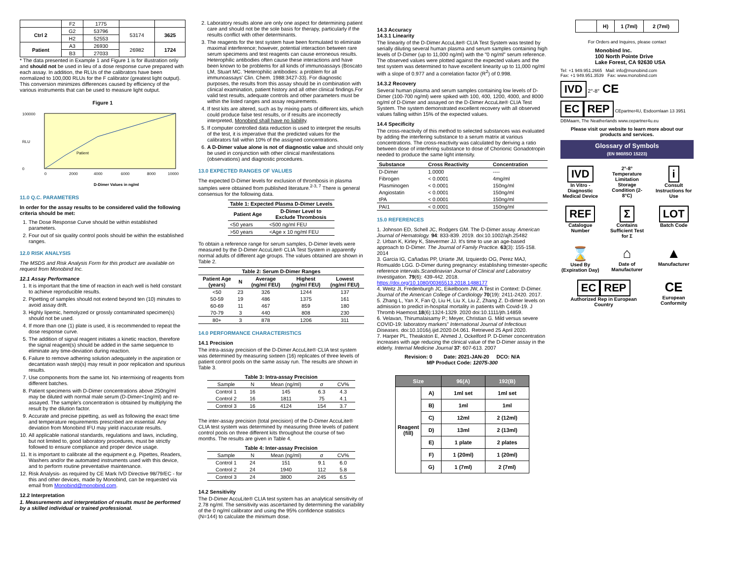| | F2 | 1775 | | |
| Ctrl 2 | G2 | 53796 | 53174 | 3625 |
| | H2 | 52553 | | |
| Patient | A3 | 26930 | 26982 | 1724 |
| | B3 | 27033 | | |
* The data presented in Example 1 and Figure 1 is for illustration only and should not be used in lieu of a dose response curve prepared with each assay. In addition, the RLUs of the calibrators have been normalized to 100,000 RLUs for the F calibrator (greatest light output). This conversion minimizes differences caused by efficiency of the various instruments that can be used to measure light output.
Figure 1
100000
0
RLU
Patient
0
2000
4000
6000
8000
10000
D-Dimer Values in ng/ml
11.0 Q.C. PARAMETERS
In order for the assay results to be considered valid the following criteria should be met:
1. The Dose Response Curve should be within established parameters.
2. Four out of six quality control pools should be within the established ranges.
12.0 RISK ANALYSIS
The MSDS and Risk Analysis Form for this product are available on request from Monobind Inc.
12.1 Assay Performance
1. It is important that the time of reaction in each well is held constant to achieve reproducible results.
2. Pipetting of samples should not extend beyond ten (10) minutes to avoid assay drift.
3. Highly lipemic, hemolyzed or grossly contaminated specimen(s) should not be used.
4. If more than one (1) plate is used, it is recommended to repeat the dose response curve.
5. The addition of signal reagent initiates a kinetic reaction, therefore the signal reagent(s) should be added in the same sequence to eliminate any time-deviation during reaction.
6. Failure to remove adhering solution adequately in the aspiration or decantation wash step(s) may result in poor replication and spurious results.
7. Use components from the same lot. No intermixing of reagents from different batches.
8. Patient specimens with D-Dimer concentrations above 250ng/ml may be diluted with normal male serum (D-Dimer<1ng/ml) and re-assayed. The sample's concentration is obtained by multiplying the result by the dilution factor.
9. Accurate and precise pipetting, as well as following the exact time and temperature requirements prescribed are essential. Any deviation from Monobind IFU may yield inaccurate results.
10. All applicable national standards, regulations and laws, including, but not limited to, good laboratory procedures, must be strictly followed to ensure compliance and proper device usage.
11. It is important to calibrate all the equipment e.g. Pipettes, Readers, Washers and/or the automated instruments used with this device, and to perform routine preventative maintenance.
12. Risk Analysis- as required by CE Mark IVD Directive 98/79/EC - for this and other devices, made by Monobind, can be requested via email from Monobind@monobind.com.
12.2 Interpretation
1. Measurements and interpretation of results must be performed by a skilled individual or trained professional.
2. Laboratory results alone are only one aspect for determining patient care and should not be the sole basis for therapy, particularly if the results conflict with other determinants.
3. The reagents for the test system have been formulated to eliminate maximal interference; however, potential interaction between rare serum specimens and test reagents can cause erroneous results. Heterophilic antibodies often cause these interactions and have been known to be problems for all kinds of immunoassays (Boscato LM, Stuart MC. 'Heterophilic antibodies: a problem for all immunoassays' Clin. Chem. 1988:3427-33). For diagnostic purposes, the results from this assay should be in combination with clinical examination, patient history and all other clinical findings.For valid test results, adequate controls and other parameters must be within the listed ranges and assay requirements.
4. If test kits are altered, such as by mixing parts of different kits, which could produce false test results, or if results are incorrectly interpreted, Monobind shall have no liability.
5. If computer controlled data reduction is used to interpret the results of the test, it is imperative that the predicted values for the calibrators fall within 10% of the assigned concentrations.
6. A D-Dimer value alone is not of diagnostic value and should only be used in conjunction with other clinical manifestations (observations) and diagnostic procedures.
13.0 EXPECTED RANGES OF VALUES
The expected D-Dimer levels for exclusion of thrombosis in plasma samples were obtained from published literature.<sup>2-3, 7</sup> There is general consensus for the following data.
| Table 1: Expected Plasma D-Dimer Levels | |
| --- | --- |
| Patient Age | D-Dimer Level to Exclude Thrombosis |
| <50 years | <500 ng/ml FEU |
| >50 years | <Age x 10 ng/ml FEU |
To obtain a reference range for serum samples, D-Dimer levels were measured by the D-Dimer AccuLite® CLIA Test System in apparently normal adults of different age groups. The values obtained are shown in Table 2.
| Table 2: Serum D-Dimer Ranges | | | | |
| --- | --- | --- | --- | --- |
| Patient Age (years) | N | Average (ng/ml FEU) | Highest (ng/ml FEU) | Lowest (ng/ml FEU) |
| <50 | 23 | 326 | 1244 | 137 |
| 50-59 | 19 | 486 | 1375 | 161 |
| 60-69 | 11 | 467 | 859 | 180 |
| 70-79 | 3 | 440 | 808 | 230 |
| 80+ | 3 | 878 | 1206 | 311 |
14.0 PERFORMANCE CHARACTERISTICS
14.1 Precision
The intra-assay precision of the D-Dimer AccuLite® CLIA test system was determined by measuring sixteen (16) replicates of three levels of patient control pools on the same assay run. The results are shown in Table 3.
| Table 3: Intra-assay Precision | | | | |
| --- | --- | --- | --- | --- |
| Sample | N | Mean (ng/ml) | σ | CV% |
| Control 1 | 16 | 145 | 6.3 | 4.3 |
| Control 2 | 16 | 1811 | 75 | 4.1 |
| Control 3 | 16 | 4124 | 154 | 3.7 |
The inter-assay precision (total precision) of the D-Dimer AccuLite® CLIA test system was determined by measuring three levels of patient control pools on three different kits throughout the course of two months. The results are given in Table 4.
| Table 4: Inter-assay Precision | | | | |
| --- | --- | --- | --- | --- |
| Sample | N | Mean (ng/ml) | σ | CV% |
| Control 1 | 24 | 151 | 9.1 | 6.0 |
| Control 2 | 24 | 1940 | 112 | 5.8 |
| Control 3 | 24 | 3800 | 245 | 6.5 |
14.2 Sensitivity
The D-Dimer AccuLite® CLIA test system has an analytical sensitivity of 2.78 ng/ml. The sensitivity was ascertained by determining the variability of the 0 ng/ml calibrator and using the 95% confidence statistics (N=144) to calculate the minimum dose.
14.3 Accuracy
14.3.1 Linearity
The linearity of the D-Dimer AccuLite® CLIA Test System was tested by serially diluting several human plasma and serum samples containing high levels of D-Dimer (up to 11,000 ng/ml) with the "0 ng/ml" serum reference. The observed values were plotted against the expected values and the test system was determined to have excellent linearity up to 11,000 ng/ml with a slope of 0.977 and a correlation factor (R<sup>2</sup>) of 0.998.
14.3.2 Recovery
Several human plasma and serum samples containing low levels of D-Dimer (100-700 ng/ml) were spiked with 100, 400, 1200, 4000, and 8000 ng/ml of D-Dimer and assayed on the D-Dimer AccuLite® CLIA Test System. The system demonstrated excellent recovery with all observed values falling within 15% of the expected values.
14.4 Specificity
The cross-reactivity of this method to selected substances was evaluated by adding the interfering substance to a serum matrix at various concentrations. The cross-reactivity was calculated by deriving a ratio between dose of interfering substance to dose of Chorionic Gonadotropin needed to produce the same light intensity.
| Substance | Cross Reactivity | Concentration |
| --- | --- | --- |
| D-Dimer | 1.0000 | ---- |
| Fibrogen | < 0.0001 | 4mg/ml |
| Plasminogen | < 0.0001 | 150ng/ml |
| Angiostatin | < 0.0001 | 150ng/ml |
| tPA | < 0.0001 | 150ng/ml |
| PAI1 | < 0.0001 | 150ng/ml |
15.0 REFERENCES
1. Johnson ED, Schell JC, Rodgers GM. The D-Dimer assay. American Journal of Hematology. 94: 833-839. 2019. doi:10.1002/ajh.25482
2. Urban K, Kirley K, Stevermer JJ. It's time to use an age-based approach to D-Dimer. The Journal of Family Practice. 63(3): 155-158. 2014
3. Garcia IG, Cañadas PP, Uriarte JM, Izquierdo OG, Perez MAJ, Romualdo LGG. D-Dimer during pregnancy: establishing trimester-specific reference intervals.Scandinavian Journal of Clinical and Laboratory Investigation. 79(6): 439-442. 2018. https://doi.org/10.1080/00365513.2018.1488177
4. Weitz JI, Fredenburgh JC, Eikelboom JW, A Test in Context: D-Dimer. Journal of the American College of Cardiology 70(19): 2411-2420. 2017.
5. Zhang L, Yan X, Fan Q, Liu H, Liu X, Liu Z, Zhang Z. D-dimer levels on admission to predict in-hospital mortality in patients with Covid-19. J Thromb Haemost.18(6):1324-1329. 2020 doi:10.1111/jth.14859.
6. Velavan, Thirumalaisamy P.; Meyer, Christian G. Mild versus severe COVID-19: laboratory markers" International Journal of Infectious Diseases. doi:10.1016/j.ijid.2020.04.061. Retrieved 25 April 2020.
7. Harper PL, Theakston E, Ahmed J, Ockelford P. D-Dimer concentration increases with age reducing the clinical value of the D-Dimer assay in the elderly. Internal Medicine Journal 37: 607-613. 2007
Revision: 0 Date: 2021-JAN-20 DCO: N/A
MP Product Code: 12075-300
| Size | | 96(A) | 192(B) |
| Reagent (fill) | A) | 1ml set | 1ml set |
| | B) | 1ml | 1ml |
| | C) | 12ml | 2 (12ml) |
| | D) | 13ml | 2 (13ml) |
| | E) | 1 plate | 2 plates |
| | F) | 1 (20ml) | 1 (20ml) |
| | G) | 1 (7ml) | 2 (7ml) |
| | H) | 1 (7ml) | 2 (7ml) |
For Orders and Inquires, please contact
Monobind Inc.
100 North Pointe Drive
Lake Forest, CA 92630 USA
Tel: +1 949.951.2665 Mail: info@monobind.com
Fax: +1 949.951.3539 Fax: www.monobind.com
IVD 2°-8° CE
EC REP CEpartner4U, Esdoornlaan 13 3951 DBMaarn, The Neatherlands www.cepartner4u.eu
Please visit our website to learn more about our products and services.
Glossary of Symbols
(EN 980/ISO 15223)
IVD
In Vitro - Diagnostic Medical Device
2°-8°
Temperature Limitation Storage Condition (2-8°C)
i
Consult Instructions for Use
REF
Catalogue Number
Σ
Contains Sufficient Test for Σ
LOT
Batch Code
⌛
Used By (Expiration Day)
⌂
Date of Manufacturer
▲
Manufacturer
EC REP
Authorized Rep in European Country
CE
European Conformity